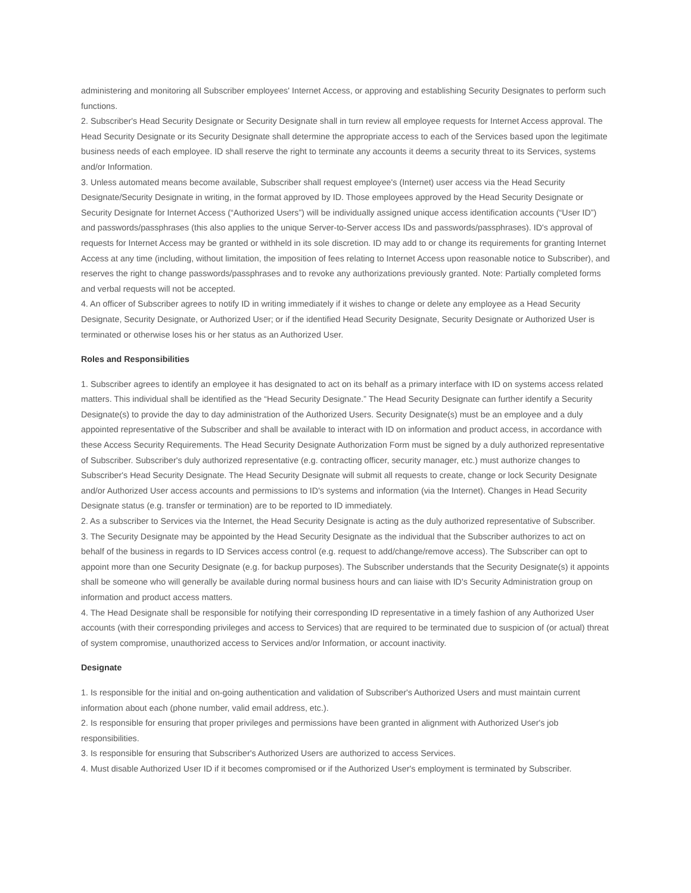administering and monitoring all Subscriber employees' Internet Access, or approving and establishing Security Designates to perform such functions.
2. Subscriber's Head Security Designate or Security Designate shall in turn review all employee requests for Internet Access approval. The Head Security Designate or its Security Designate shall determine the appropriate access to each of the Services based upon the legitimate business needs of each employee. ID shall reserve the right to terminate any accounts it deems a security threat to its Services, systems and/or Information.
3. Unless automated means become available, Subscriber shall request employee's (Internet) user access via the Head Security Designate/Security Designate in writing, in the format approved by ID. Those employees approved by the Head Security Designate or Security Designate for Internet Access (“Authorized Users”) will be individually assigned unique access identification accounts (“User ID”) and passwords/passphrases (this also applies to the unique Server-to-Server access IDs and passwords/passphrases). ID's approval of requests for Internet Access may be granted or withheld in its sole discretion. ID may add to or change its requirements for granting Internet Access at any time (including, without limitation, the imposition of fees relating to Internet Access upon reasonable notice to Subscriber), and reserves the right to change passwords/passphrases and to revoke any authorizations previously granted. Note: Partially completed forms and verbal requests will not be accepted.
4. An officer of Subscriber agrees to notify ID in writing immediately if it wishes to change or delete any employee as a Head Security Designate, Security Designate, or Authorized User; or if the identified Head Security Designate, Security Designate or Authorized User is terminated or otherwise loses his or her status as an Authorized User.
Roles and Responsibilities
1. Subscriber agrees to identify an employee it has designated to act on its behalf as a primary interface with ID on systems access related matters. This individual shall be identified as the “Head Security Designate.” The Head Security Designate can further identify a Security Designate(s) to provide the day to day administration of the Authorized Users. Security Designate(s) must be an employee and a duly appointed representative of the Subscriber and shall be available to interact with ID on information and product access, in accordance with these Access Security Requirements. The Head Security Designate Authorization Form must be signed by a duly authorized representative of Subscriber. Subscriber's duly authorized representative (e.g. contracting officer, security manager, etc.) must authorize changes to Subscriber's Head Security Designate. The Head Security Designate will submit all requests to create, change or lock Security Designate and/or Authorized User access accounts and permissions to ID's systems and information (via the Internet). Changes in Head Security Designate status (e.g. transfer or termination) are to be reported to ID immediately.
2. As a subscriber to Services via the Internet, the Head Security Designate is acting as the duly authorized representative of Subscriber.
3. The Security Designate may be appointed by the Head Security Designate as the individual that the Subscriber authorizes to act on behalf of the business in regards to ID Services access control (e.g. request to add/change/remove access). The Subscriber can opt to appoint more than one Security Designate (e.g. for backup purposes). The Subscriber understands that the Security Designate(s) it appoints shall be someone who will generally be available during normal business hours and can liaise with ID's Security Administration group on information and product access matters.
4. The Head Designate shall be responsible for notifying their corresponding ID representative in a timely fashion of any Authorized User accounts (with their corresponding privileges and access to Services) that are required to be terminated due to suspicion of (or actual) threat of system compromise, unauthorized access to Services and/or Information, or account inactivity.
Designate
1. Is responsible for the initial and on-going authentication and validation of Subscriber's Authorized Users and must maintain current information about each (phone number, valid email address, etc.).
2. Is responsible for ensuring that proper privileges and permissions have been granted in alignment with Authorized User's job responsibilities.
3. Is responsible for ensuring that Subscriber's Authorized Users are authorized to access Services.
4. Must disable Authorized User ID if it becomes compromised or if the Authorized User's employment is terminated by Subscriber.